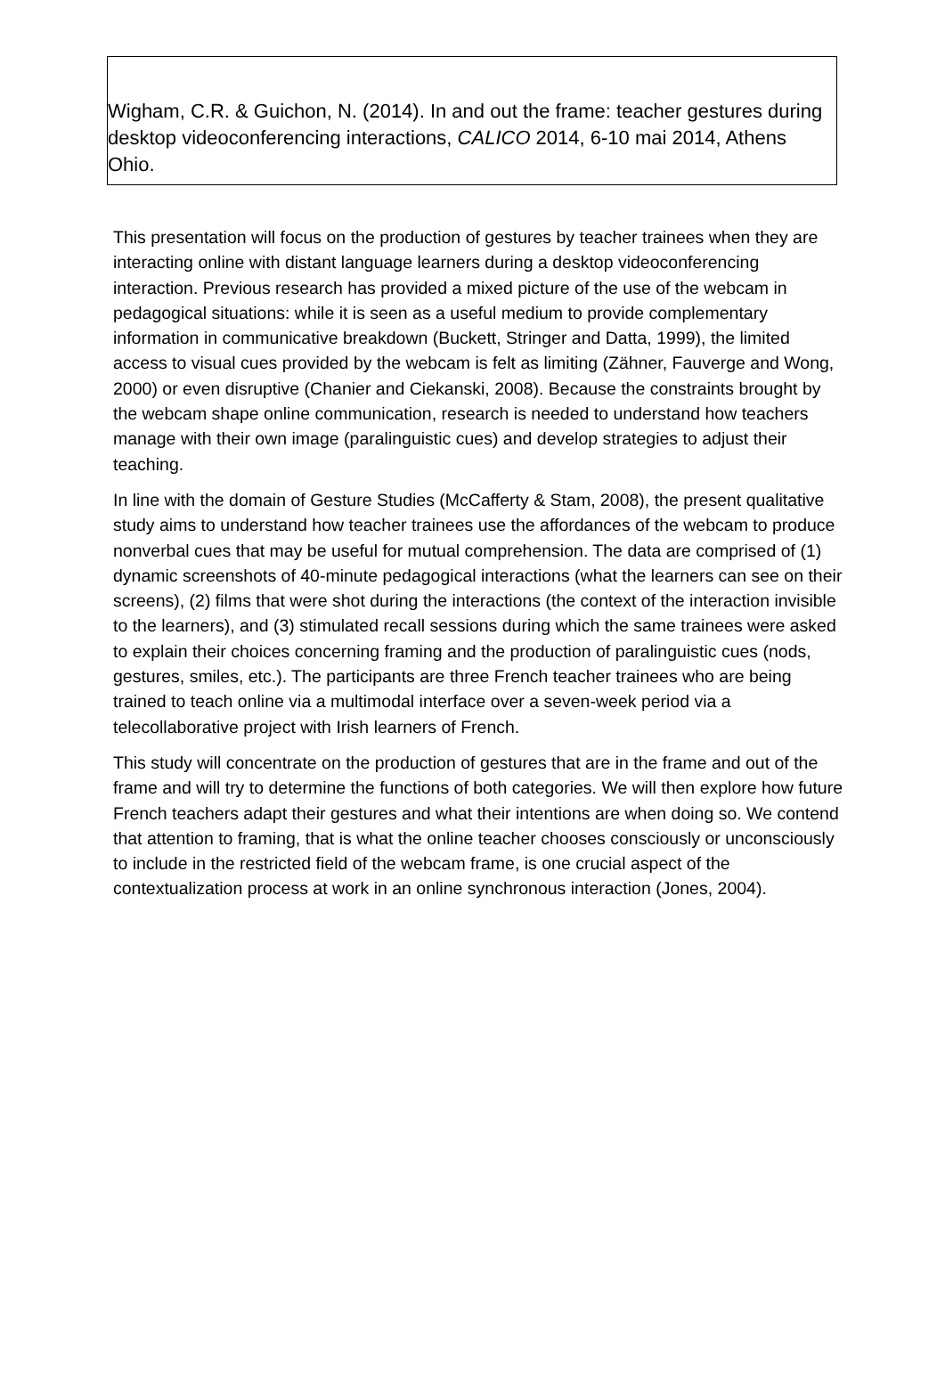Wigham, C.R. & Guichon, N. (2014). In and out the frame: teacher gestures during desktop videoconferencing interactions, CALICO 2014, 6-10 mai 2014, Athens Ohio.
This presentation will focus on the production of gestures by teacher trainees when they are interacting online with distant language learners during a desktop videoconferencing interaction. Previous research has provided a mixed picture of the use of the webcam in pedagogical situations: while it is seen as a useful medium to provide complementary information in communicative breakdown (Buckett, Stringer and Datta, 1999), the limited access to visual cues provided by the webcam is felt as limiting (Zähner, Fauverge and Wong, 2000) or even disruptive (Chanier and Ciekanski, 2008). Because the constraints brought by the webcam shape online communication, research is needed to understand how teachers manage with their own image (paralinguistic cues) and develop strategies to adjust their teaching.
In line with the domain of Gesture Studies (McCafferty & Stam, 2008), the present qualitative study aims to understand how teacher trainees use the affordances of the webcam to produce nonverbal cues that may be useful for mutual comprehension. The data are comprised of (1) dynamic screenshots of 40-minute pedagogical interactions (what the learners can see on their screens), (2) films that were shot during the interactions (the context of the interaction invisible to the learners), and (3) stimulated recall sessions during which the same trainees were asked to explain their choices concerning framing and the production of paralinguistic cues (nods, gestures, smiles, etc.). The participants are three French teacher trainees who are being trained to teach online via a multimodal interface over a seven-week period via a telecollaborative project with Irish learners of French.
This study will concentrate on the production of gestures that are in the frame and out of the frame and will try to determine the functions of both categories. We will then explore how future French teachers adapt their gestures and what their intentions are when doing so. We contend that attention to framing, that is what the online teacher chooses consciously or unconsciously to include in the restricted field of the webcam frame, is one crucial aspect of the contextualization process at work in an online synchronous interaction (Jones, 2004).